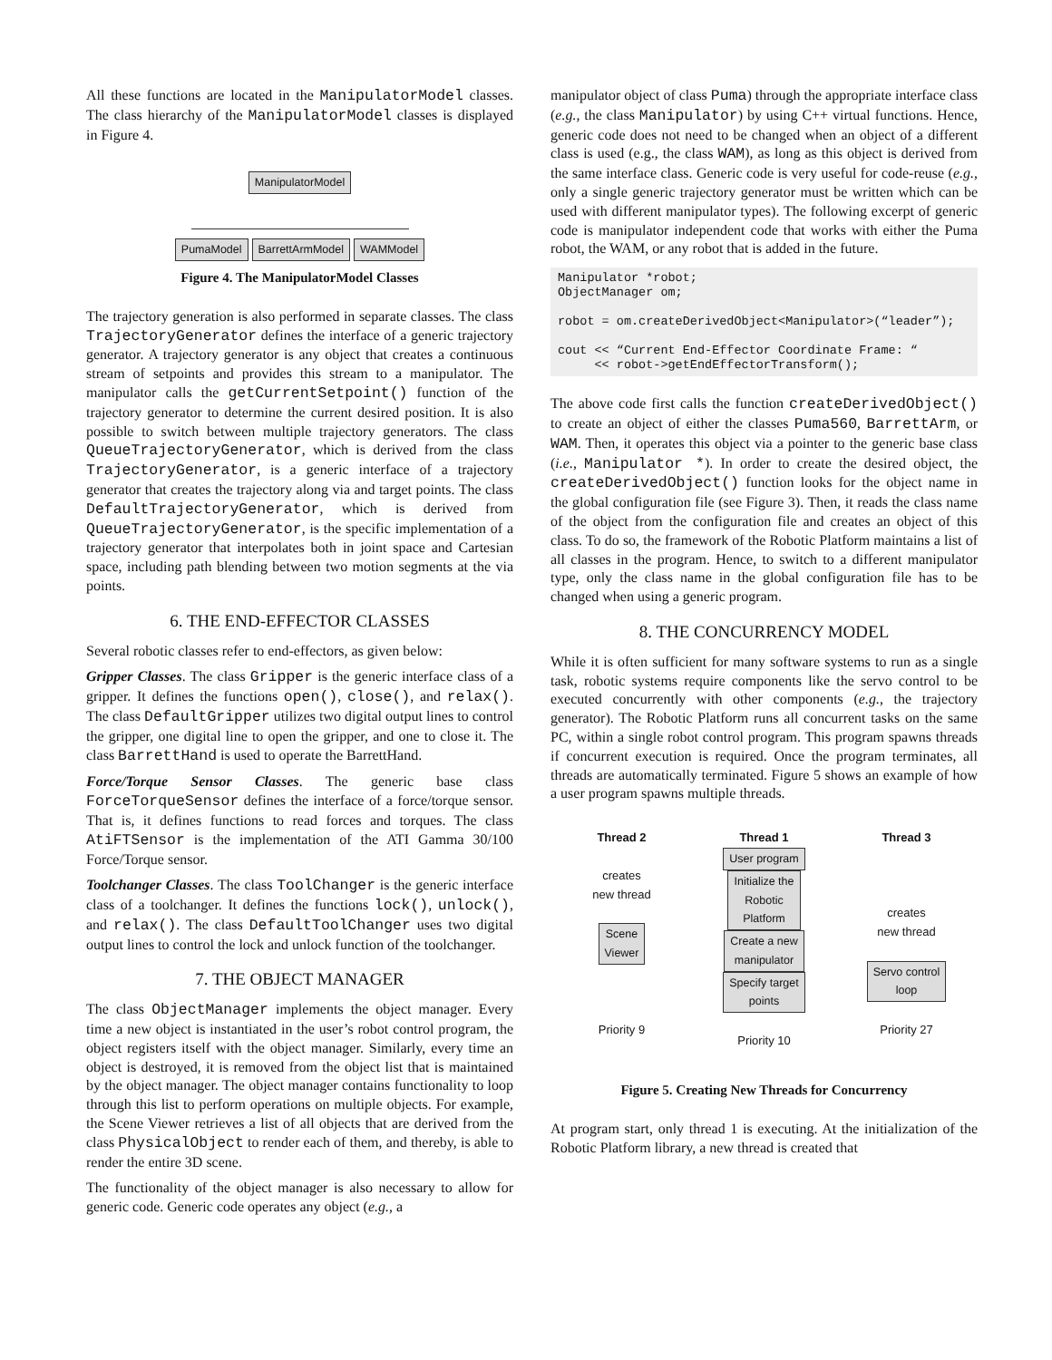All these functions are located in the ManipulatorModel classes. The class hierarchy of the ManipulatorModel classes is displayed in Figure 4.
ManipulatorModel PumaModel BarrettArmModel WAMModel
Figure 4. The ManipulatorModel Classes
The trajectory generation is also performed in separate classes. The class TrajectoryGenerator defines the interface of a generic trajectory generator. A trajectory generator is any object that creates a continuous stream of setpoints and provides this stream to a manipulator. The manipulator calls the getCurrentSetpoint() function of the trajectory generator to determine the current desired position. It is also possible to switch between multiple trajectory generators. The class QueueTrajectoryGenerator, which is derived from the class TrajectoryGenerator, is a generic interface of a trajectory generator that creates the trajectory along via and target points. The class DefaultTrajectoryGenerator, which is derived from QueueTrajectoryGenerator, is the specific implementation of a trajectory generator that interpolates both in joint space and Cartesian space, including path blending between two motion segments at the via points.
6. THE END-EFFECTOR CLASSES
Several robotic classes refer to end-effectors, as given below:
Gripper Classes. The class Gripper is the generic interface class of a gripper. It defines the functions open(), close(), and relax(). The class DefaultGripper utilizes two digital output lines to control the gripper, one digital line to open the gripper, and one to close it. The class BarrettHand is used to operate the BarrettHand.
Force/Torque Sensor Classes. The generic base class ForceTorqueSensor defines the interface of a force/torque sensor. That is, it defines functions to read forces and torques. The class AtiFTSensor is the implementation of the ATI Gamma 30/100 Force/Torque sensor.
Toolchanger Classes. The class ToolChanger is the generic interface class of a toolchanger. It defines the functions lock(), unlock(), and relax(). The class DefaultToolChanger uses two digital output lines to control the lock and unlock function of the toolchanger.
7. THE OBJECT MANAGER
The class ObjectManager implements the object manager. Every time a new object is instantiated in the user’s robot control program, the object registers itself with the object manager. Similarly, every time an object is destroyed, it is removed from the object list that is maintained by the object manager. The object manager contains functionality to loop through this list to perform operations on multiple objects. For example, the Scene Viewer retrieves a list of all objects that are derived from the class PhysicalObject to render each of them, and thereby, is able to render the entire 3D scene.
The functionality of the object manager is also necessary to allow for generic code. Generic code operates any object (e.g., a
manipulator object of class Puma) through the appropriate interface class (e.g., the class Manipulator) by using C++ virtual functions. Hence, generic code does not need to be changed when an object of a different class is used (e.g., the class WAM), as long as this object is derived from the same interface class. Generic code is very useful for code-reuse (e.g., only a single generic trajectory generator must be written which can be used with different manipulator types). The following excerpt of generic code is manipulator independent code that works with either the Puma robot, the WAM, or any robot that is added in the future.
Manipulator *robot;
ObjectManager om;

robot = om.createDerivedObject<Manipulator>(“leader”);

cout << “Current End-Effector Coordinate Frame: “
     << robot->getEndEffectorTransform();
The above code first calls the function createDerivedObject() to create an object of either the classes Puma560, BarrettArm, or WAM. Then, it operates this object via a pointer to the generic base class (i.e., Manipulator *). In order to create the desired object, the createDerivedObject() function looks for the object name in the global configuration file (see Figure 3). Then, it reads the class name of the object from the configuration file and creates an object of this class. To do so, the framework of the Robotic Platform maintains a list of all classes in the program. Hence, to switch to a different manipulator type, only the class name in the global configuration file has to be changed when using a generic program.
8. THE CONCURRENCY MODEL
While it is often sufficient for many software systems to run as a single task, robotic systems require components like the servo control to be executed concurrently with other components (e.g., the trajectory generator). The Robotic Platform runs all concurrent tasks on the same PC, within a single robot control program. This program spawns threads if concurrent execution is required. Once the program terminates, all threads are automatically terminated. Figure 5 shows an example of how a user program spawns multiple threads.
Thread 2
creates
new thread
Scene
Viewer
Priority 9
Thread 1
User program
Initialize the
Robotic
Platform
Create a new
manipulator
Specify target
points
Priority 10
Thread 3
creates
new thread
Servo control
loop
Priority 27
Figure 5. Creating New Threads for Concurrency
At program start, only thread 1 is executing. At the initialization of the Robotic Platform library, a new thread is created that